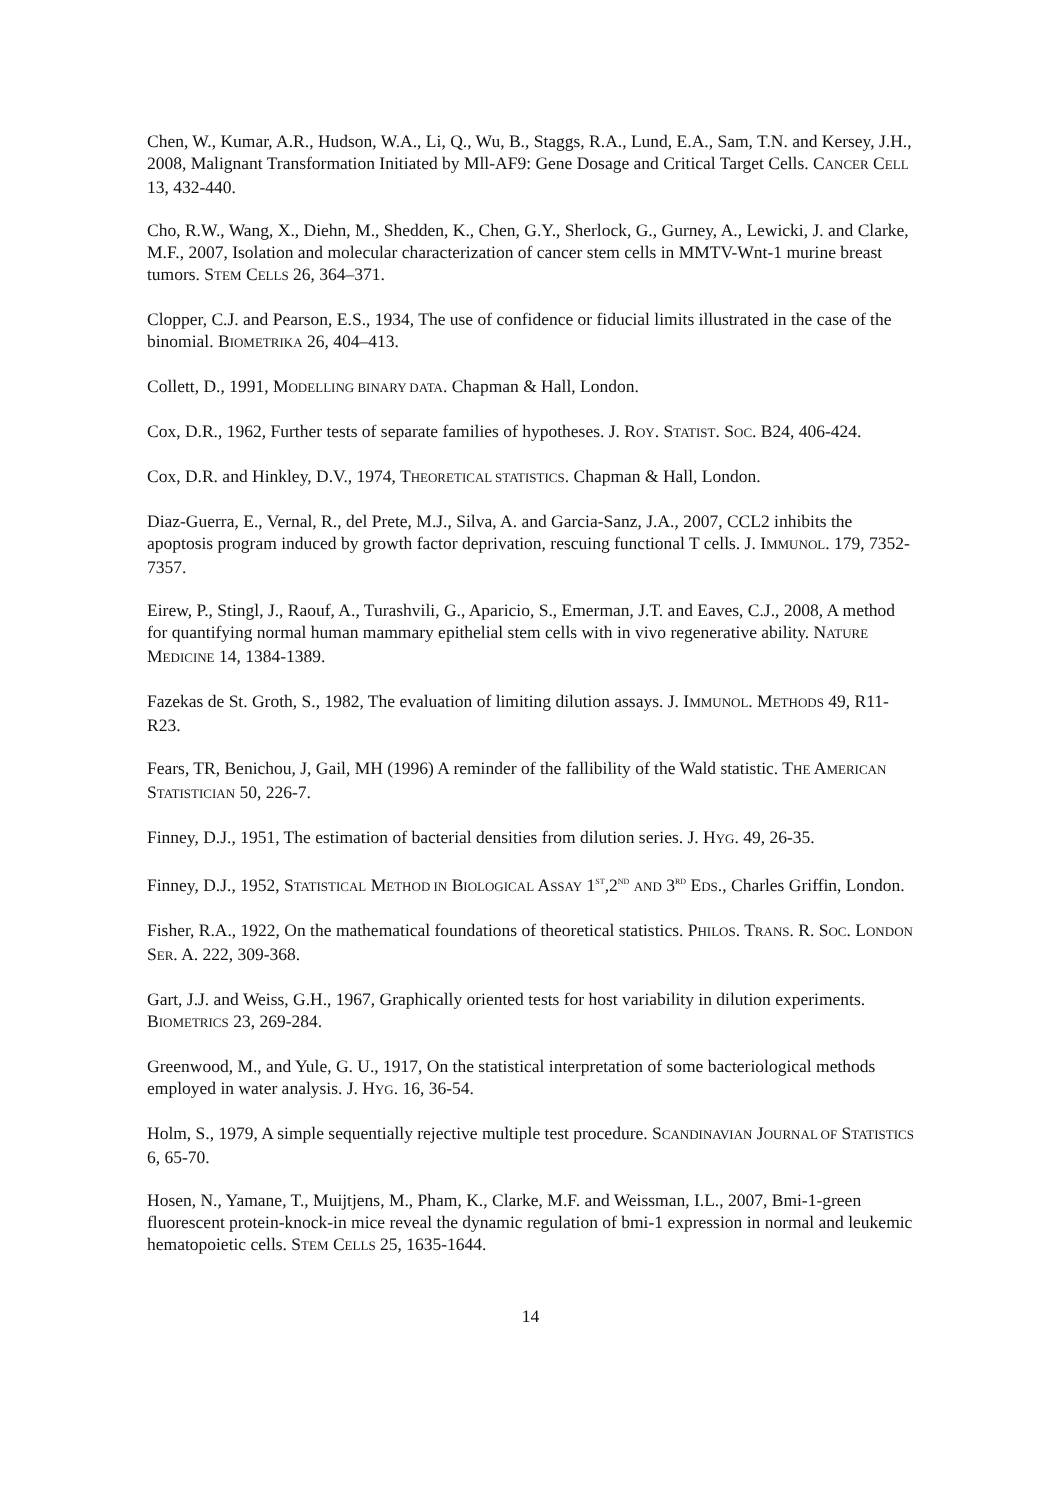Chen, W., Kumar, A.R., Hudson, W.A., Li, Q., Wu, B., Staggs, R.A., Lund, E.A., Sam, T.N. and Kersey, J.H., 2008, Malignant Transformation Initiated by Mll-AF9: Gene Dosage and Critical Target Cells. CANCER CELL 13, 432-440.
Cho, R.W., Wang, X., Diehn, M., Shedden, K., Chen, G.Y., Sherlock, G., Gurney, A., Lewicki, J. and Clarke, M.F., 2007, Isolation and molecular characterization of cancer stem cells in MMTV-Wnt-1 murine breast tumors. STEM CELLS 26, 364–371.
Clopper, C.J. and Pearson, E.S., 1934, The use of confidence or fiducial limits illustrated in the case of the binomial. BIOMETRIKA 26, 404–413.
Collett, D., 1991, MODELLING BINARY DATA. Chapman & Hall, London.
Cox, D.R., 1962, Further tests of separate families of hypotheses. J. ROY. STATIST. SOC. B24, 406-424.
Cox, D.R. and Hinkley, D.V., 1974, THEORETICAL STATISTICS. Chapman & Hall, London.
Diaz-Guerra, E., Vernal, R., del Prete, M.J., Silva, A. and Garcia-Sanz, J.A., 2007, CCL2 inhibits the apoptosis program induced by growth factor deprivation, rescuing functional T cells. J. IMMUNOL. 179, 7352-7357.
Eirew, P., Stingl, J., Raouf, A., Turashvili, G., Aparicio, S., Emerman, J.T. and Eaves, C.J., 2008, A method for quantifying normal human mammary epithelial stem cells with in vivo regenerative ability. NATURE MEDICINE 14, 1384-1389.
Fazekas de St. Groth, S., 1982, The evaluation of limiting dilution assays. J. IMMUNOL. METHODS 49, R11-R23.
Fears, TR, Benichou, J, Gail, MH (1996) A reminder of the fallibility of the Wald statistic. THE AMERICAN STATISTICIAN 50, 226-7.
Finney, D.J., 1951, The estimation of bacterial densities from dilution series. J. HYG. 49, 26-35.
Finney, D.J., 1952, STATISTICAL METHOD IN BIOLOGICAL ASSAY 1<sup>ST</sup>,2<sup>ND</sup> AND 3<sup>RD</sup> EDS., Charles Griffin, London.
Fisher, R.A., 1922, On the mathematical foundations of theoretical statistics. PHILOS. TRANS. R. SOC. LONDON SER. A. 222, 309-368.
Gart, J.J. and Weiss, G.H., 1967, Graphically oriented tests for host variability in dilution experiments. BIOMETRICS 23, 269-284.
Greenwood, M., and Yule, G. U., 1917, On the statistical interpretation of some bacteriological methods employed in water analysis. J. HYG. 16, 36-54.
Holm, S., 1979, A simple sequentially rejective multiple test procedure. SCANDINAVIAN JOURNAL OF STATISTICS 6, 65-70.
Hosen, N., Yamane, T., Muijtjens, M., Pham, K., Clarke, M.F. and Weissman, I.L., 2007, Bmi-1-green fluorescent protein-knock-in mice reveal the dynamic regulation of bmi-1 expression in normal and leukemic hematopoietic cells. STEM CELLS 25, 1635-1644.
14